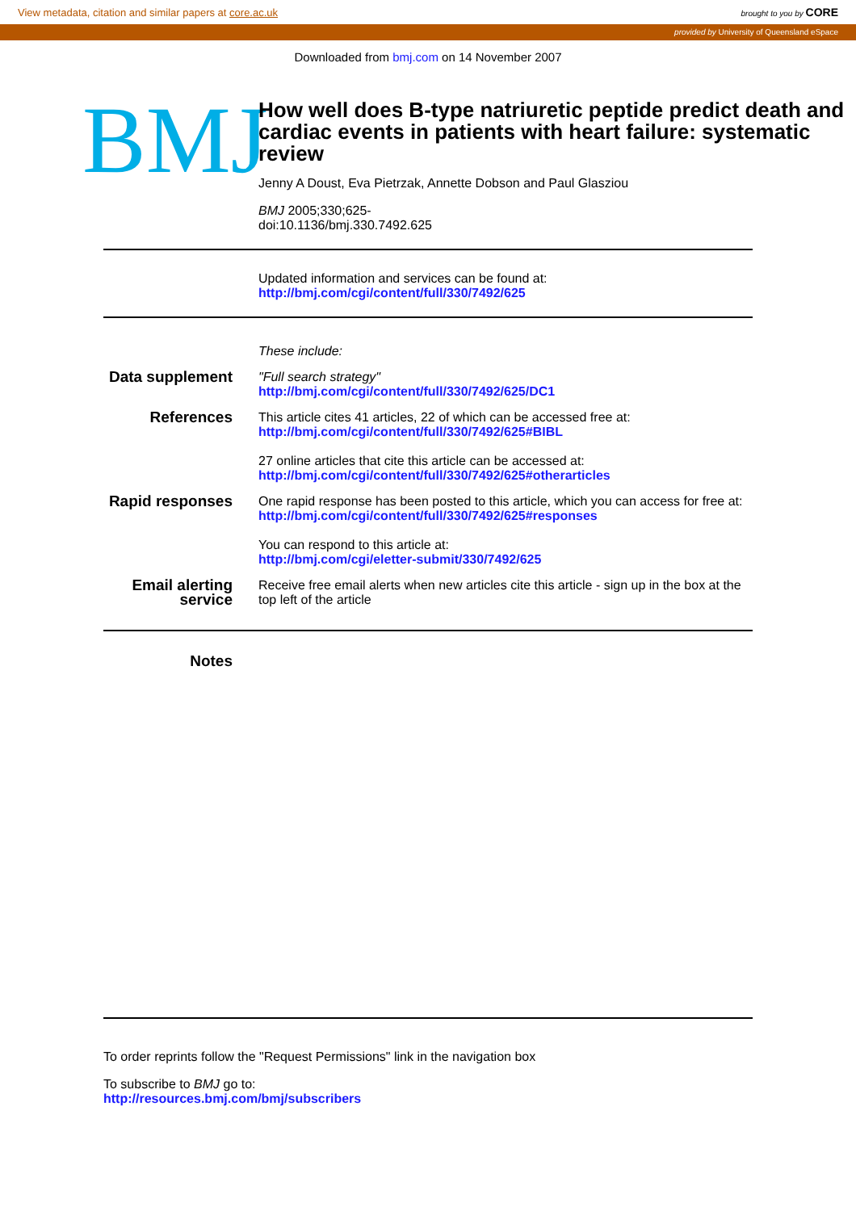View metadata, citation and similar papers at core.ac.uk brought to you by CORE
provided by University of Queensland eSpace
Downloaded from bmj.com on 14 November 2007
BMJ
How well does B-type natriuretic peptide predict death and cardiac events in patients with heart failure: systematic review
Jenny A Doust, Eva Pietrzak, Annette Dobson and Paul Glasziou
BMJ 2005;330;625-
doi:10.1136/bmj.330.7492.625
Updated information and services can be found at:
http://bmj.com/cgi/content/full/330/7492/625
These include:
Data supplement
"Full search strategy"
http://bmj.com/cgi/content/full/330/7492/625/DC1
References
This article cites 41 articles, 22 of which can be accessed free at:
http://bmj.com/cgi/content/full/330/7492/625#BIBL
27 online articles that cite this article can be accessed at:
http://bmj.com/cgi/content/full/330/7492/625#otherarticles
Rapid responses
One rapid response has been posted to this article, which you can access for free at:
http://bmj.com/cgi/content/full/330/7492/625#responses
You can respond to this article at:
http://bmj.com/cgi/eletter-submit/330/7492/625
Email alerting service
Receive free email alerts when new articles cite this article - sign up in the box at the top left of the article
Notes
To order reprints follow the "Request Permissions" link in the navigation box
To subscribe to BMJ go to:
http://resources.bmj.com/bmj/subscribers